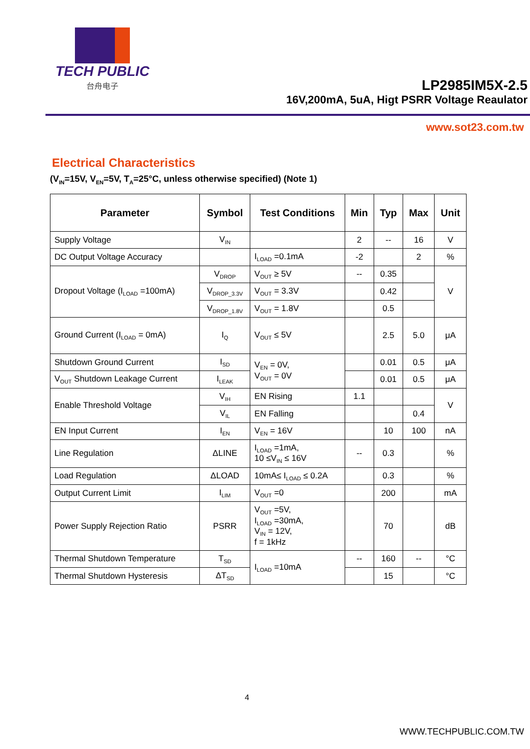TECH PUBLIC
台舟电子
LP2985IM5X-2.5
16V,200mA, 5uA, Higt PSRR Voltage Reaulator
www.sot23.com.tw
Electrical Characteristics
(V<sub>IN</sub>=15V, V<sub>EN</sub>=5V, T<sub>A</sub>=25°C, unless otherwise specified) (Note 1)
| Parameter | Symbol | Test Conditions | Min | Typ | Max | Unit |
| --- | --- | --- | --- | --- | --- | --- |
| Supply Voltage | V<sub>IN</sub> | | 2 | -- | 16 | V |
| DC Output Voltage Accuracy | | I<sub>LOAD</sub> =0.1mA | -2 | | 2 | % |
| Dropout Voltage (I<sub>LOAD</sub> =100mA) | V<sub>DROP</sub> | V<sub>OUT</sub> ≥ 5V | -- | 0.35 | | V |
| | V<sub>DROP_3.3V</sub> | V<sub>OUT</sub> = 3.3V | | 0.42 | | |
| | V<sub>DROP_1.8V</sub> | V<sub>OUT</sub> = 1.8V | | 0.5 | | |
| Ground Current (I<sub>LOAD</sub> = 0mA) | I<sub>Q</sub> | V<sub>OUT</sub> ≤ 5V | | 2.5 | 5.0 | μA |
| Shutdown Ground Current | I<sub>SD</sub> | V<sub>EN</sub> = 0V, V<sub>OUT</sub> = 0V | | 0.01 | 0.5 | μA |
| V<sub>OUT</sub> Shutdown Leakage Current | I<sub>LEAK</sub> | | | 0.01 | 0.5 | μA |
| Enable Threshold Voltage | V<sub>IH</sub> | EN Rising | 1.1 | | | V |
| | V<sub>IL</sub> | EN Falling | | | 0.4 | |
| EN Input Current | I<sub>EN</sub> | V<sub>EN</sub> = 16V | | 10 | 100 | nA |
| Line Regulation | ΔLINE | I<sub>LOAD</sub> =1mA, 10 ≤V<sub>IN</sub> ≤ 16V | -- | 0.3 | | % |
| Load Regulation | ΔLOAD | 10mA≤ I<sub>LOAD</sub> ≤ 0.2A | | 0.3 | | % |
| Output Current Limit | I<sub>LIM</sub> | V<sub>OUT</sub> =0 | | 200 | | mA |
| Power Supply Rejection Ratio | PSRR | V<sub>OUT</sub> =5V, I<sub>LOAD</sub> =30mA, V<sub>IN</sub> = 12V, f = 1kHz | | 70 | | dB |
| Thermal Shutdown Temperature | T<sub>SD</sub> | I<sub>LOAD</sub> =10mA | -- | 160 | -- | °C |
| Thermal Shutdown Hysteresis | ΔT<sub>SD</sub> | | | 15 | | °C |
4
WWW.TECHPUBLIC.COM.TW